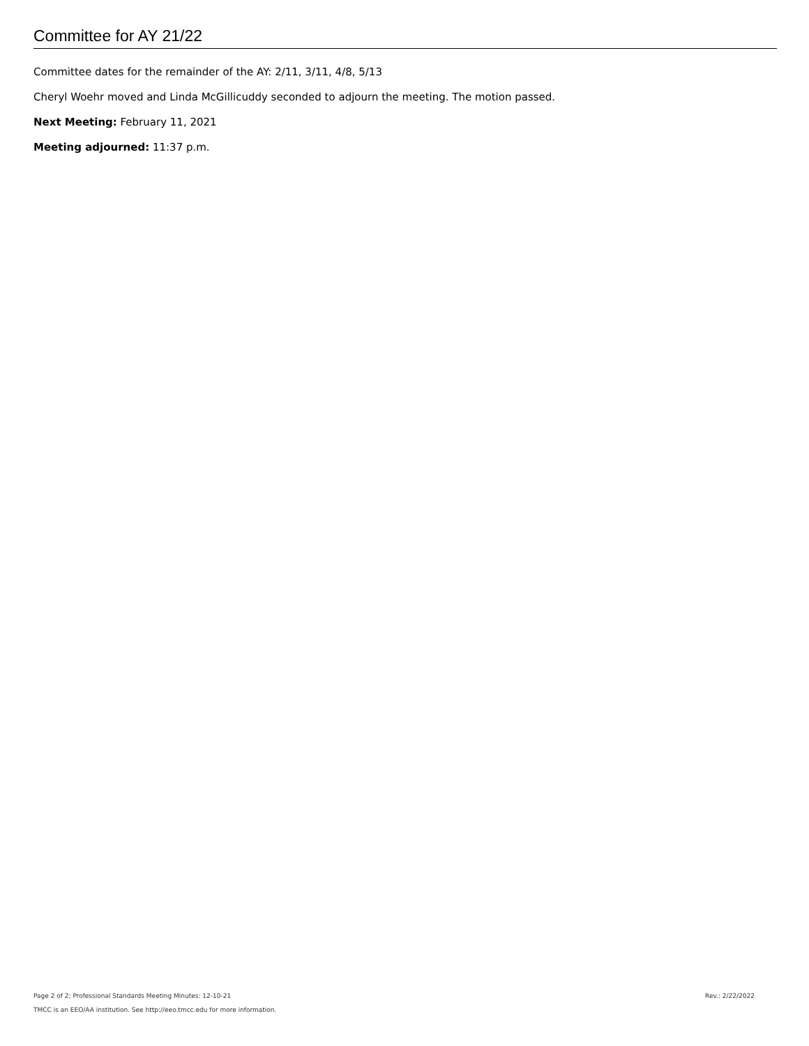Committee for AY 21/22
Committee dates for the remainder of the AY: 2/11, 3/11, 4/8, 5/13
Cheryl Woehr moved and Linda McGillicuddy seconded to adjourn the meeting. The motion passed.
Next Meeting: February 11, 2021
Meeting adjourned: 11:37 p.m.
Page 2 of 2; Professional Standards Meeting Minutes: 12-10-21 Rev.: 2/22/2022
TMCC is an EEO/AA institution. See http://eeo.tmcc.edu for more information.